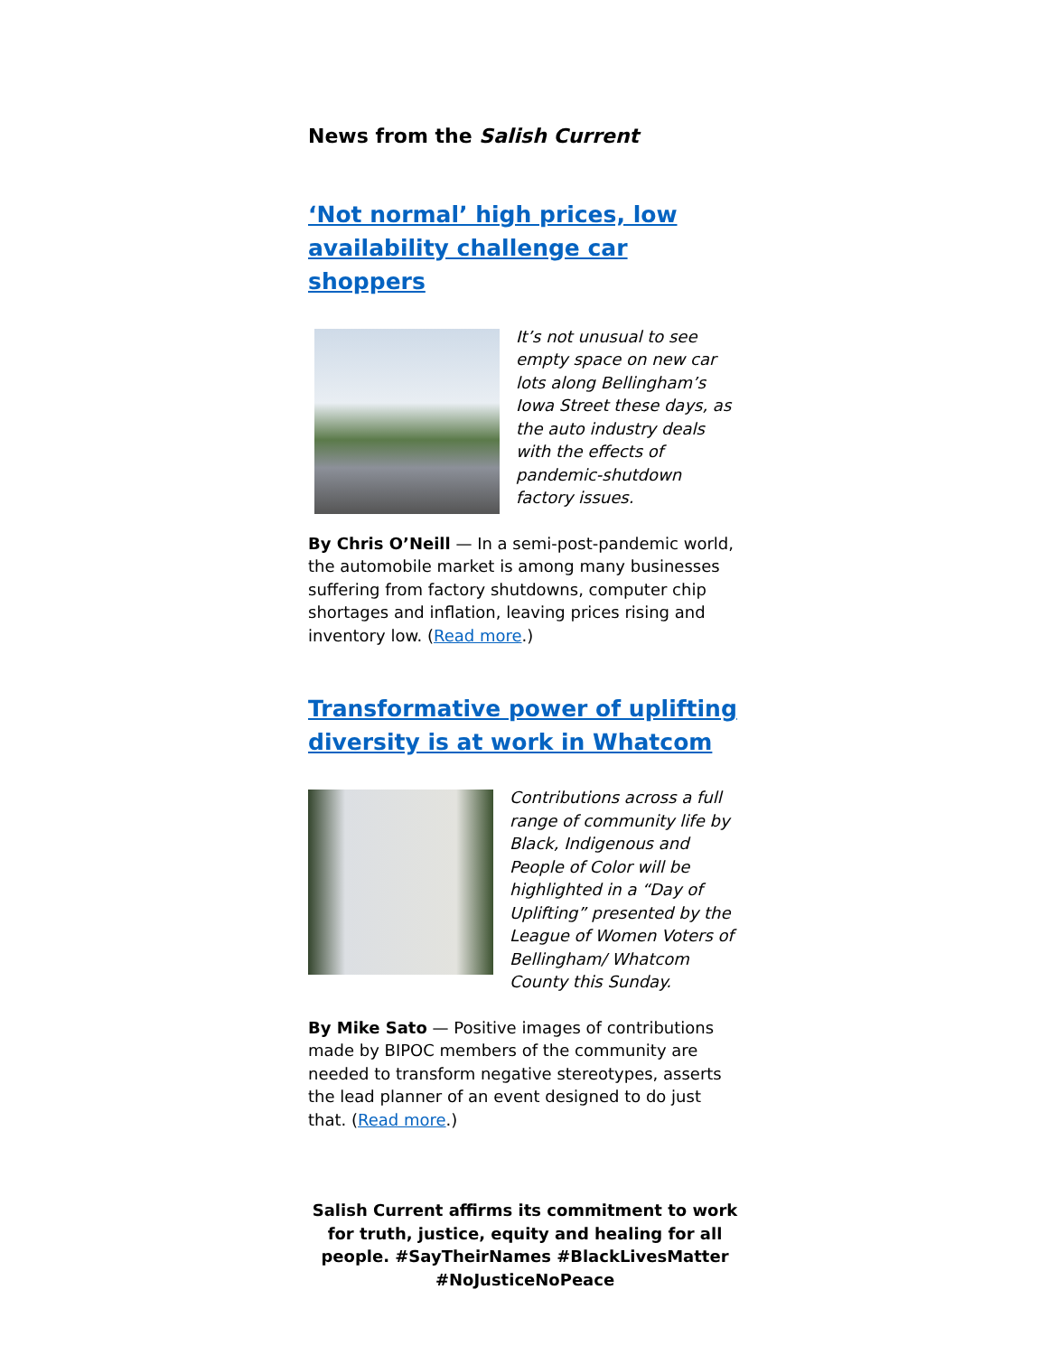News from the Salish Current
‘Not normal’ high prices, low availability challenge car shoppers
It’s not unusual to see empty space on new car lots along Bellingham’s Iowa Street these days, as the auto industry deals with the effects of pandemic-shutdown factory issues.
By Chris O’Neill — In a semi-post-pandemic world, the automobile market is among many businesses suffering from factory shutdowns, computer chip shortages and inflation, leaving prices rising and inventory low. (Read more.)
Transformative power of uplifting diversity is at work in Whatcom
Contributions across a full range of community life by Black, Indigenous and People of Color will be highlighted in a “Day of Uplifting” presented by the League of Women Voters of Bellingham/ Whatcom County this Sunday.
By Mike Sato — Positive images of contributions made by BIPOC members of the community are needed to transform negative stereotypes, asserts the lead planner of an event designed to do just that. (Read more.)
Salish Current affirms its commitment to work for truth, justice, equity and healing for all people. #SayTheirNames #BlackLivesMatter #NoJusticeNoPeace